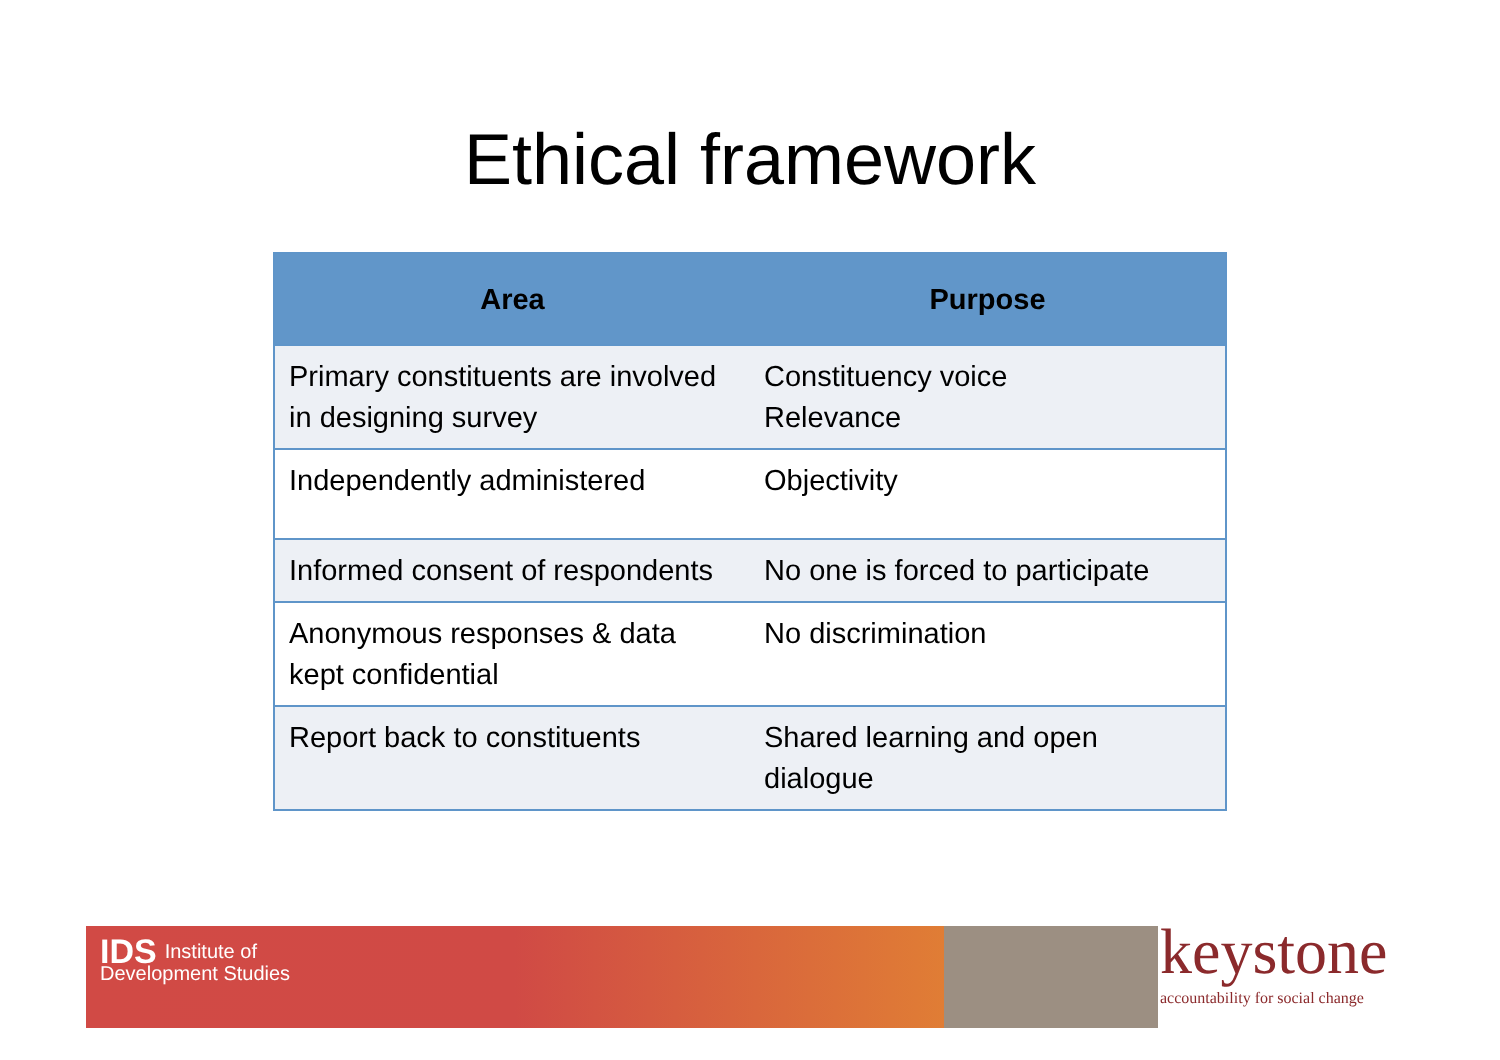Ethical framework
| Area | Purpose |
| --- | --- |
| Primary constituents are involved in designing survey | Constituency voice Relevance |
| Independently administered | Objectivity |
| Informed consent of respondents | No one is forced to participate |
| Anonymous responses & data kept confidential | No discrimination |
| Report back to constituents | Shared learning and open dialogue |
IDS Institute of
Development Studies
keystone
accountability for social change